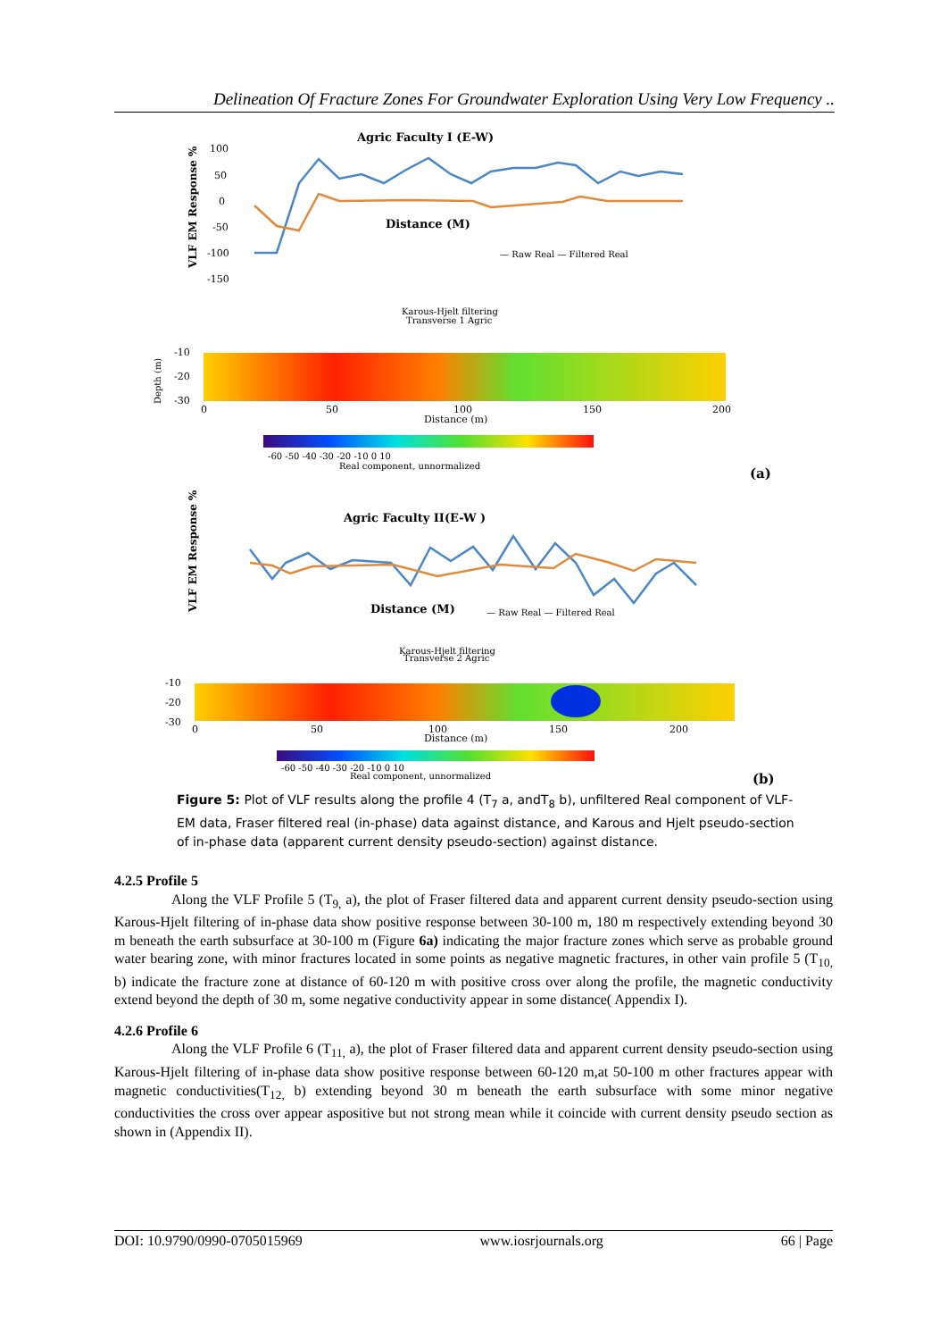Delineation Of Fracture Zones For Groundwater Exploration Using Very Low Frequency ..
Agric Faculty I (E-W)
VLF EM Response %
100
50
0
-50
-100
-150
Distance (M)
— Raw Real — Filtered Real
Karous-Hjelt filtering
Transverse 1 Agric
Depth (m)
-10
-20
-30
0
50
100
150
200
Distance (m)
-60 -50 -40 -30 -20 -10 0 10
Real component, unnormalized
(a)
Agric Faculty II(E-W )
VLF EM Response %
Distance (M)
— Raw Real — Filtered Real
Karous-Hjelt filtering
Transverse 2 Agric
-10
-20
-30
0
50
100
150
200
Distance (m)
-60 -50 -40 -30 -20 -10 0 10
Real component, unnormalized
(b)
Figure 5: Plot of VLF results along the profile 4 (T<sub>7</sub> a, andT<sub>8</sub> b), unfiltered Real component of VLF-EM data, Fraser filtered real (in-phase) data against distance, and Karous and Hjelt pseudo-section of in-phase data (apparent current density pseudo-section) against distance.
4.2.5 Profile 5
Along the VLF Profile 5 (T<sub>9,</sub> a), the plot of Fraser filtered data and apparent current density pseudo-section using Karous-Hjelt filtering of in-phase data show positive response between 30-100 m, 180 m respectively extending beyond 30 m beneath the earth subsurface at 30-100 m (Figure 6a) indicating the major fracture zones which serve as probable ground water bearing zone, with minor fractures located in some points as negative magnetic fractures, in other vain profile 5 (T<sub>10,</sub> b) indicate the fracture zone at distance of 60-120 m with positive cross over along the profile, the magnetic conductivity extend beyond the depth of 30 m, some negative conductivity appear in some distance( Appendix I).
4.2.6 Profile 6
Along the VLF Profile 6 (T<sub>11,</sub> a), the plot of Fraser filtered data and apparent current density pseudo-section using Karous-Hjelt filtering of in-phase data show positive response between 60-120 m,at 50-100 m other fractures appear with magnetic conductivities(T<sub>12,</sub> b) extending beyond 30 m beneath the earth subsurface with some minor negative conductivities the cross over appear aspositive but not strong mean while it coincide with current density pseudo section as shown in (Appendix II).
DOI: 10.9790/0990-0705015969 www.iosrjournals.org 66 | Page